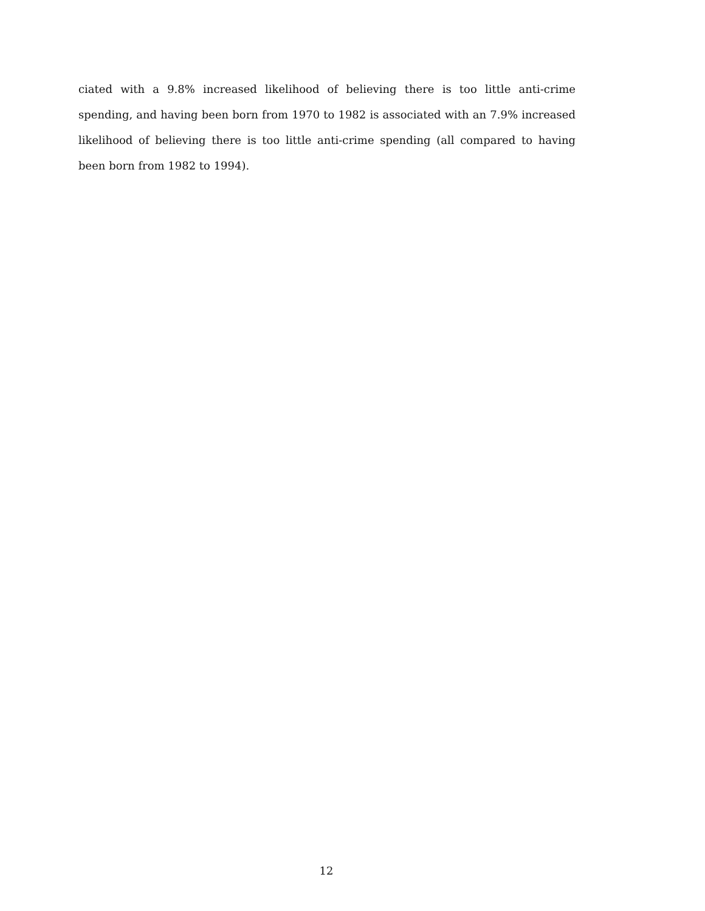ciated with a 9.8% increased likelihood of believing there is too little anti-crime spending, and having been born from 1970 to 1982 is associated with an 7.9% increased likelihood of believing there is too little anti-crime spending (all compared to having been born from 1982 to 1994).
12